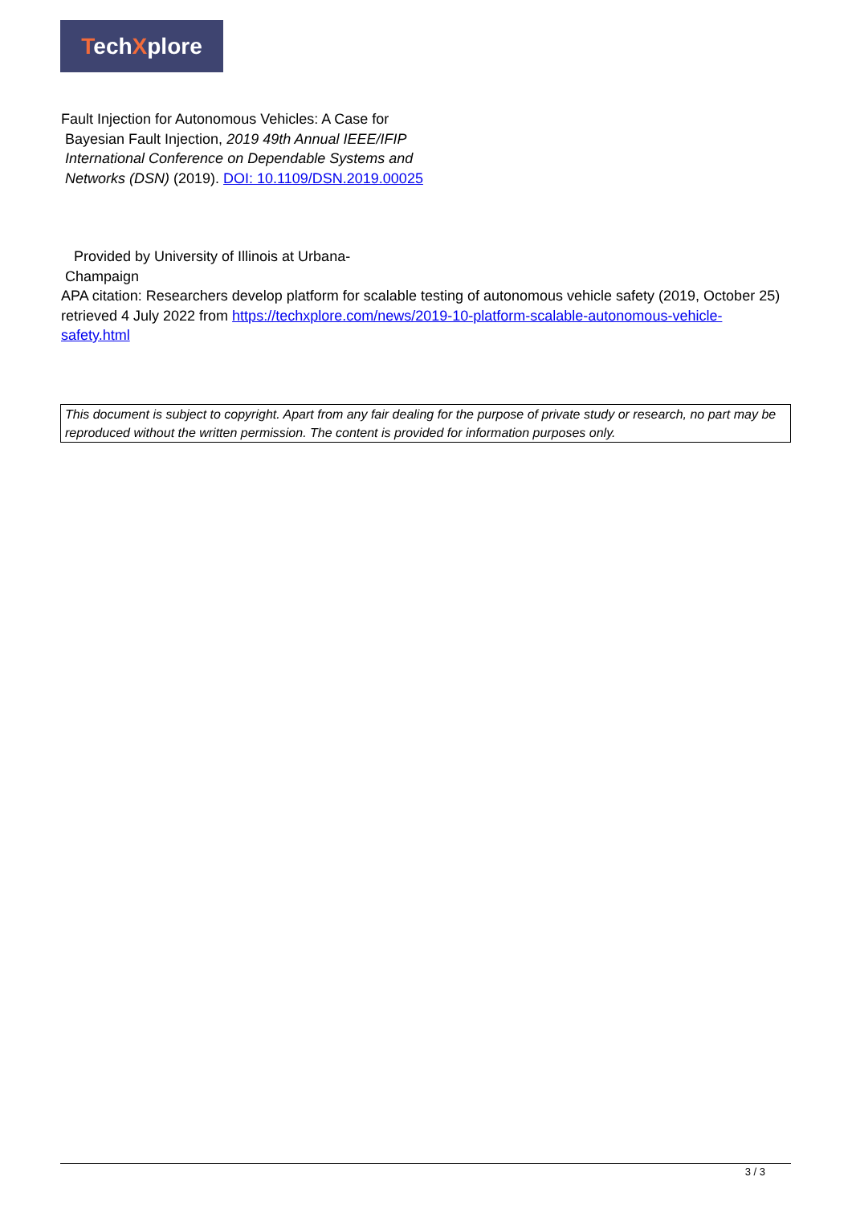TechXplore
Fault Injection for Autonomous Vehicles: A Case for
Bayesian Fault Injection, 2019 49th Annual IEEE/IFIP International Conference on Dependable Systems and Networks (DSN) (2019). DOI: 10.1109/DSN.2019.00025
Provided by University of Illinois at Urbana-
Champaign
APA citation: Researchers develop platform for scalable testing of autonomous vehicle safety (2019, October 25) retrieved 4 July 2022 from https://techxplore.com/news/2019-10-platform-scalable-autonomous-vehicle-safety.html
This document is subject to copyright. Apart from any fair dealing for the purpose of private study or research, no part may be reproduced without the written permission. The content is provided for information purposes only.
3 / 3